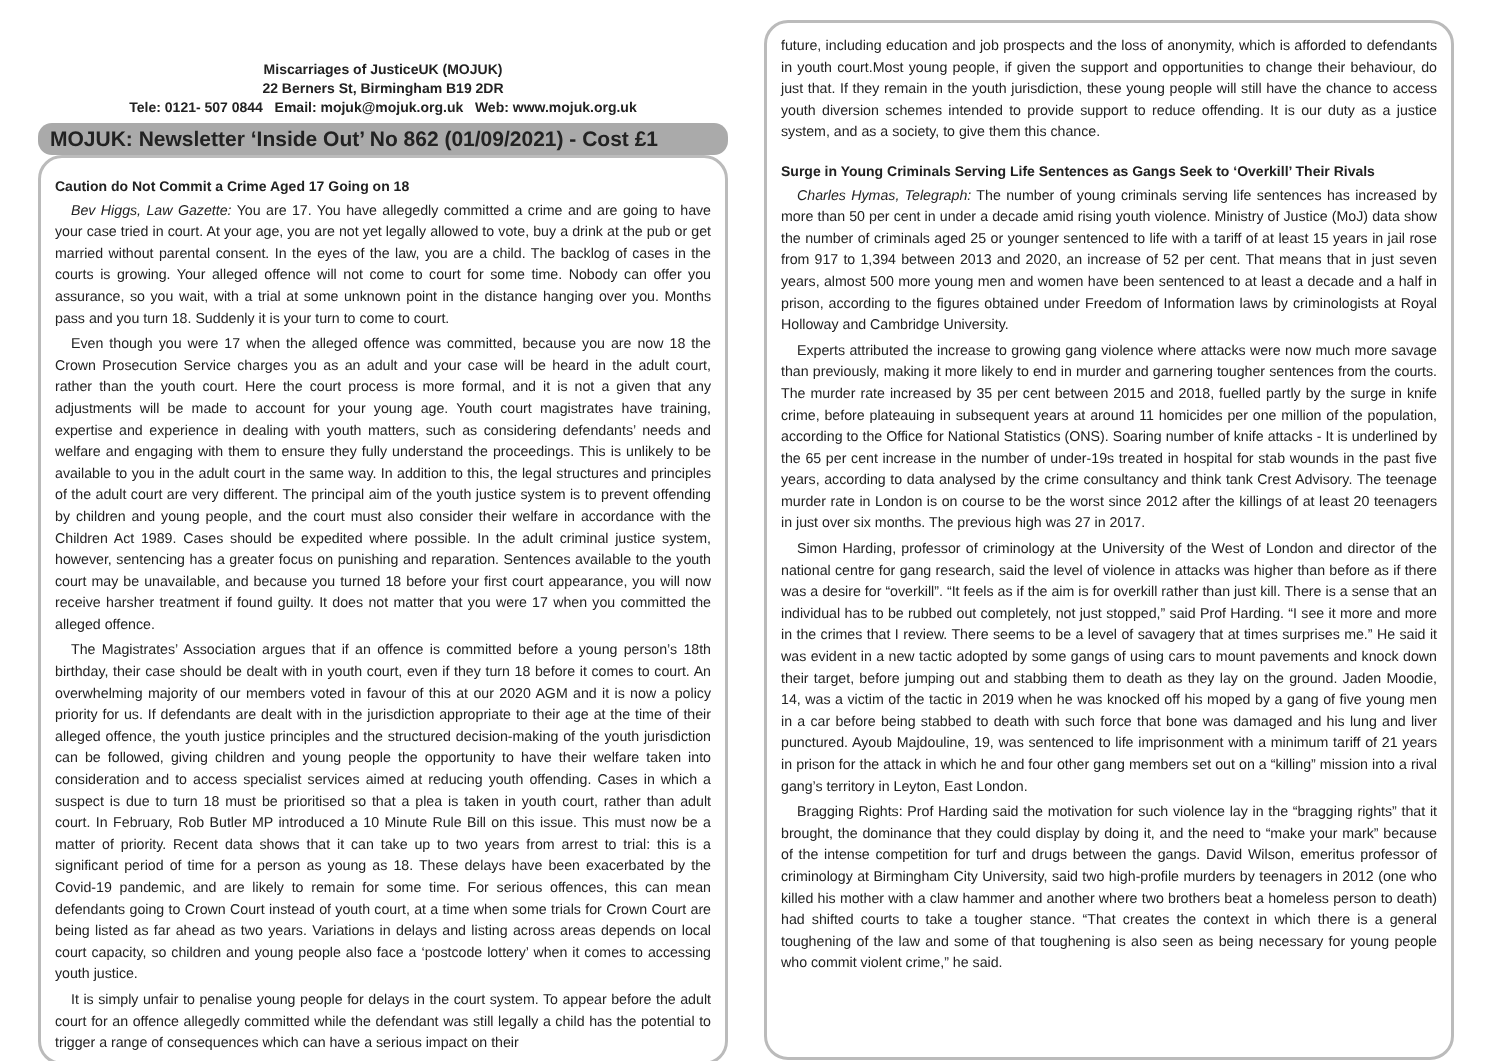Miscarriages of JusticeUK (MOJUK)
22 Berners St, Birmingham B19 2DR
Tele: 0121- 507 0844 Email: mojuk@mojuk.org.uk Web: www.mojuk.org.uk
MOJUK: Newsletter ‘Inside Out’ No 862 (01/09/2021) - Cost £1
Caution do Not Commit a Crime Aged 17 Going on 18
Bev Higgs, Law Gazette: You are 17. You have allegedly committed a crime and are going to have your case tried in court. At your age, you are not yet legally allowed to vote, buy a drink at the pub or get married without parental consent. In the eyes of the law, you are a child. The backlog of cases in the courts is growing. Your alleged offence will not come to court for some time. Nobody can offer you assurance, so you wait, with a trial at some unknown point in the distance hanging over you. Months pass and you turn 18. Suddenly it is your turn to come to court.
Even though you were 17 when the alleged offence was committed, because you are now 18 the Crown Prosecution Service charges you as an adult and your case will be heard in the adult court, rather than the youth court. Here the court process is more formal, and it is not a given that any adjustments will be made to account for your young age. Youth court magistrates have training, expertise and experience in dealing with youth matters, such as considering defendants’ needs and welfare and engaging with them to ensure they fully understand the proceedings. This is unlikely to be available to you in the adult court in the same way. In addition to this, the legal structures and principles of the adult court are very different. The principal aim of the youth justice system is to prevent offending by children and young people, and the court must also consider their welfare in accordance with the Children Act 1989. Cases should be expedited where possible. In the adult criminal justice system, however, sentencing has a greater focus on punishing and reparation. Sentences available to the youth court may be unavailable, and because you turned 18 before your first court appearance, you will now receive harsher treatment if found guilty. It does not matter that you were 17 when you committed the alleged offence.
The Magistrates’ Association argues that if an offence is committed before a young person’s 18th birthday, their case should be dealt with in youth court, even if they turn 18 before it comes to court. An overwhelming majority of our members voted in favour of this at our 2020 AGM and it is now a policy priority for us. If defendants are dealt with in the jurisdiction appropriate to their age at the time of their alleged offence, the youth justice principles and the structured decision-making of the youth jurisdiction can be followed, giving children and young people the opportunity to have their welfare taken into consideration and to access specialist services aimed at reducing youth offending. Cases in which a suspect is due to turn 18 must be prioritised so that a plea is taken in youth court, rather than adult court. In February, Rob Butler MP introduced a 10 Minute Rule Bill on this issue. This must now be a matter of priority. Recent data shows that it can take up to two years from arrest to trial: this is a significant period of time for a person as young as 18. These delays have been exacerbated by the Covid-19 pandemic, and are likely to remain for some time. For serious offences, this can mean defendants going to Crown Court instead of youth court, at a time when some trials for Crown Court are being listed as far ahead as two years. Variations in delays and listing across areas depends on local court capacity, so children and young people also face a ‘postcode lottery’ when it comes to accessing youth justice.
It is simply unfair to penalise young people for delays in the court system. To appear before the adult court for an offence allegedly committed while the defendant was still legally a child has the potential to trigger a range of consequences which can have a serious impact on their
future, including education and job prospects and the loss of anonymity, which is afforded to defendants in youth court.Most young people, if given the support and opportunities to change their behaviour, do just that. If they remain in the youth jurisdiction, these young people will still have the chance to access youth diversion schemes intended to provide support to reduce offending. It is our duty as a justice system, and as a society, to give them this chance.
Surge in Young Criminals Serving Life Sentences as Gangs Seek to ‘Overkill’ Their Rivals
Charles Hymas, Telegraph: The number of young criminals serving life sentences has increased by more than 50 per cent in under a decade amid rising youth violence. Ministry of Justice (MoJ) data show the number of criminals aged 25 or younger sentenced to life with a tariff of at least 15 years in jail rose from 917 to 1,394 between 2013 and 2020, an increase of 52 per cent. That means that in just seven years, almost 500 more young men and women have been sentenced to at least a decade and a half in prison, according to the figures obtained under Freedom of Information laws by criminologists at Royal Holloway and Cambridge University.
Experts attributed the increase to growing gang violence where attacks were now much more savage than previously, making it more likely to end in murder and garnering tougher sentences from the courts. The murder rate increased by 35 per cent between 2015 and 2018, fuelled partly by the surge in knife crime, before plateauing in subsequent years at around 11 homicides per one million of the population, according to the Office for National Statistics (ONS). Soaring number of knife attacks - It is underlined by the 65 per cent increase in the number of under-19s treated in hospital for stab wounds in the past five years, according to data analysed by the crime consultancy and think tank Crest Advisory. The teenage murder rate in London is on course to be the worst since 2012 after the killings of at least 20 teenagers in just over six months. The previous high was 27 in 2017.
Simon Harding, professor of criminology at the University of the West of London and director of the national centre for gang research, said the level of violence in attacks was higher than before as if there was a desire for “overkill”. “It feels as if the aim is for overkill rather than just kill. There is a sense that an individual has to be rubbed out completely, not just stopped,” said Prof Harding. “I see it more and more in the crimes that I review. There seems to be a level of savagery that at times surprises me.” He said it was evident in a new tactic adopted by some gangs of using cars to mount pavements and knock down their target, before jumping out and stabbing them to death as they lay on the ground. Jaden Moodie, 14, was a victim of the tactic in 2019 when he was knocked off his moped by a gang of five young men in a car before being stabbed to death with such force that bone was damaged and his lung and liver punctured. Ayoub Majdouline, 19, was sentenced to life imprisonment with a minimum tariff of 21 years in prison for the attack in which he and four other gang members set out on a “killing” mission into a rival gang’s territory in Leyton, East London.
Bragging Rights: Prof Harding said the motivation for such violence lay in the “bragging rights” that it brought, the dominance that they could display by doing it, and the need to “make your mark” because of the intense competition for turf and drugs between the gangs. David Wilson, emeritus professor of criminology at Birmingham City University, said two high-profile murders by teenagers in 2012 (one who killed his mother with a claw hammer and another where two brothers beat a homeless person to death) had shifted courts to take a tougher stance. “That creates the context in which there is a general toughening of the law and some of that toughening is also seen as being necessary for young people who commit violent crime,” he said.